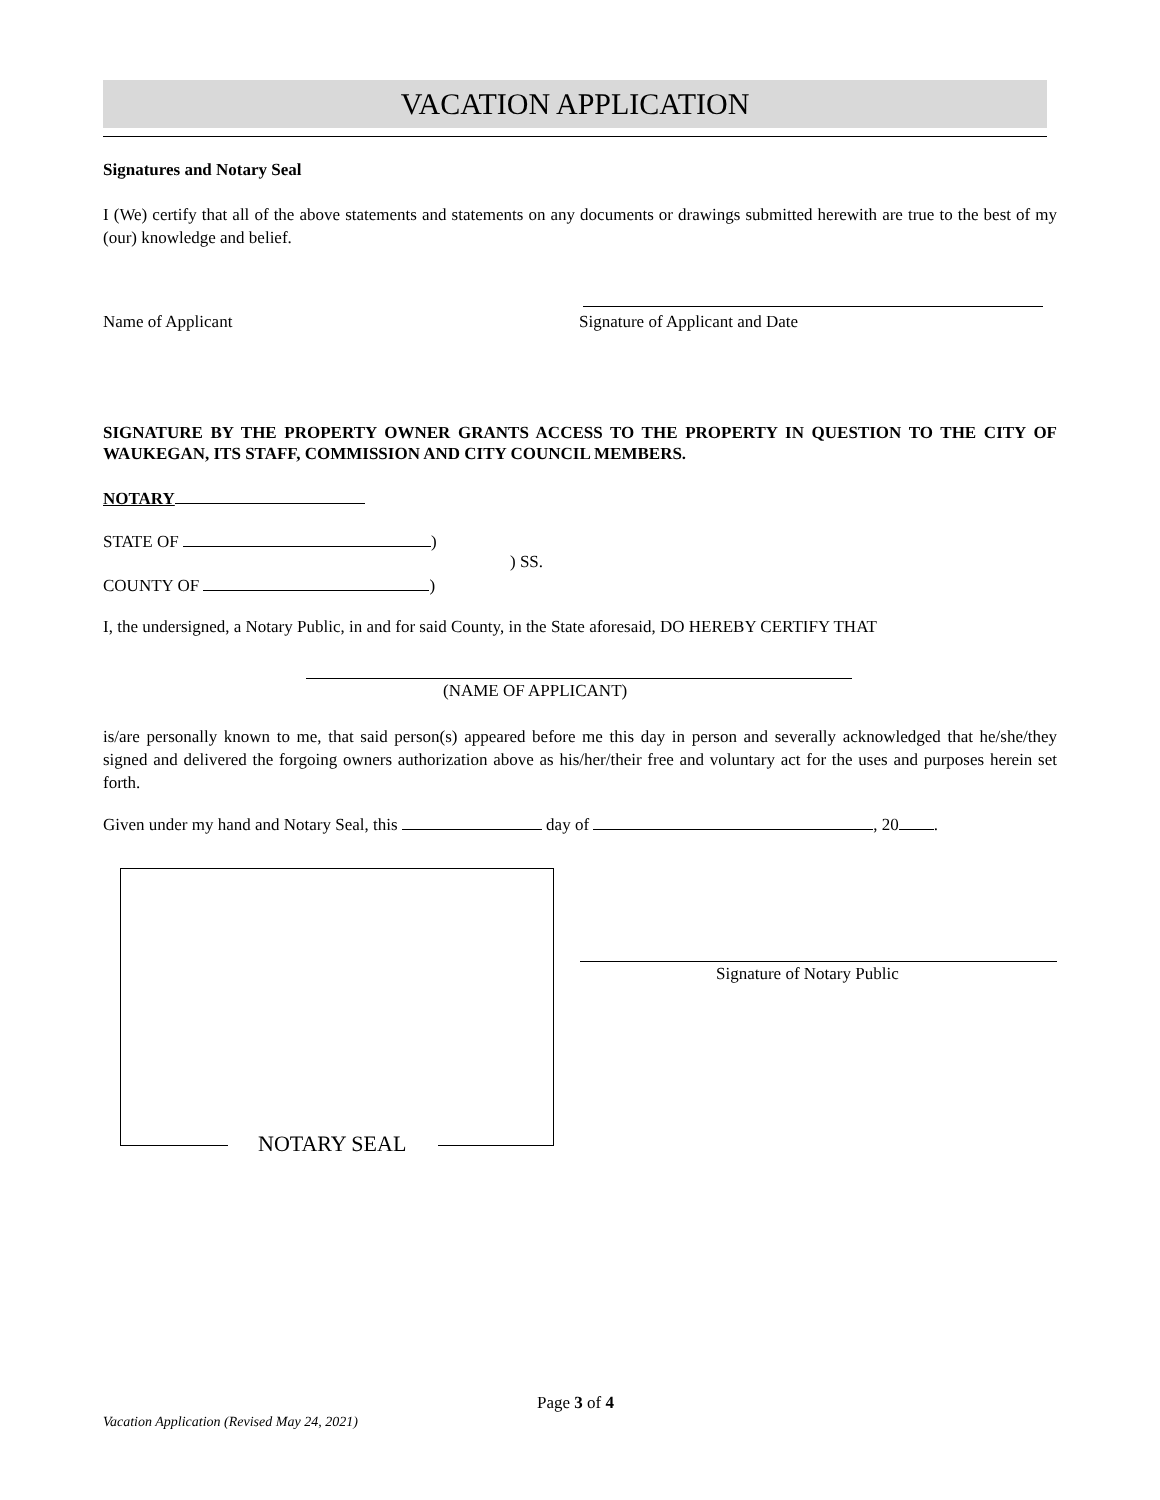VACATION APPLICATION
Signatures and Notary Seal
I (We) certify that all of the above statements and statements on any documents or drawings submitted herewith are true to the best of my (our) knowledge and belief.
Name of Applicant Signature of Applicant and Date
SIGNATURE BY THE PROPERTY OWNER GRANTS ACCESS TO THE PROPERTY IN QUESTION TO THE CITY OF WAUKEGAN, ITS STAFF, COMMISSION AND CITY COUNCIL MEMBERS.
NOTARY
STATE OF )
) SS.
COUNTY OF )
I, the undersigned, a Notary Public, in and for said County, in the State aforesaid, DO HEREBY CERTIFY THAT
(NAME OF APPLICANT)
is/are personally known to me, that said person(s) appeared before me this day in person and severally acknowledged that he/she/they signed and delivered the forgoing owners authorization above as his/her/their free and voluntary act for the uses and purposes herein set forth.
Given under my hand and Notary Seal, this day of , 20 .
NOTARY SEAL
Signature of Notary Public
Page 3 of 4
Vacation Application (Revised May 24, 2021)